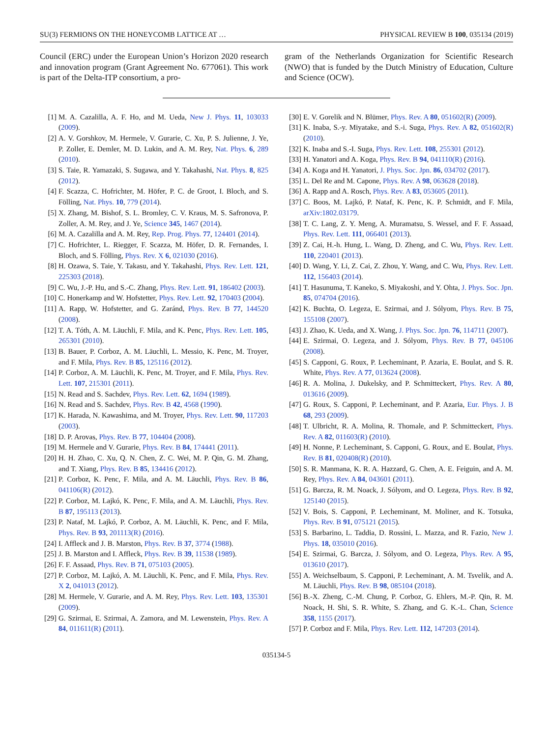SU(3) FERMIONS ON THE HONEYCOMB LATTICE AT … PHYSICAL REVIEW B 100, 035134 (2019)
Council (ERC) under the European Union’s Horizon 2020 research and innovation program (Grant Agreement No. 677061). This work is part of the Delta-ITP consortium, a pro-
gram of the Netherlands Organization for Scientific Research (NWO) that is funded by the Dutch Ministry of Education, Culture and Science (OCW).
[1] M. A. Cazalilla, A. F. Ho, and M. Ueda, New J. Phys. 11, 103033 (2009).
[2] A. V. Gorshkov, M. Hermele, V. Gurarie, C. Xu, P. S. Julienne, J. Ye, P. Zoller, E. Demler, M. D. Lukin, and A. M. Rey, Nat. Phys. 6, 289 (2010).
[3] S. Taie, R. Yamazaki, S. Sugawa, and Y. Takahashi, Nat. Phys. 8, 825 (2012).
[4] F. Scazza, C. Hofrichter, M. Höfer, P. C. de Groot, I. Bloch, and S. Fölling, Nat. Phys. 10, 779 (2014).
[5] X. Zhang, M. Bishof, S. L. Bromley, C. V. Kraus, M. S. Safronova, P. Zoller, A. M. Rey, and J. Ye, Science 345, 1467 (2014).
[6] M. A. Cazalilla and A. M. Rey, Rep. Prog. Phys. 77, 124401 (2014).
[7] C. Hofrichter, L. Riegger, F. Scazza, M. Höfer, D. R. Fernandes, I. Bloch, and S. Fölling, Phys. Rev. X 6, 021030 (2016).
[8] H. Ozawa, S. Taie, Y. Takasu, and Y. Takahashi, Phys. Rev. Lett. 121, 225303 (2018).
[9] C. Wu, J.-P. Hu, and S.-C. Zhang, Phys. Rev. Lett. 91, 186402 (2003).
[10] C. Honerkamp and W. Hofstetter, Phys. Rev. Lett. 92, 170403 (2004).
[11] A. Rapp, W. Hofstetter, and G. Zaránd, Phys. Rev. B 77, 144520 (2008).
[12] T. A. Tóth, A. M. Läuchli, F. Mila, and K. Penc, Phys. Rev. Lett. 105, 265301 (2010).
[13] B. Bauer, P. Corboz, A. M. Läuchli, L. Messio, K. Penc, M. Troyer, and F. Mila, Phys. Rev. B 85, 125116 (2012).
[14] P. Corboz, A. M. Läuchli, K. Penc, M. Troyer, and F. Mila, Phys. Rev. Lett. 107, 215301 (2011).
[15] N. Read and S. Sachdev, Phys. Rev. Lett. 62, 1694 (1989).
[16] N. Read and S. Sachdev, Phys. Rev. B 42, 4568 (1990).
[17] K. Harada, N. Kawashima, and M. Troyer, Phys. Rev. Lett. 90, 117203 (2003).
[18] D. P. Arovas, Phys. Rev. B 77, 104404 (2008).
[19] M. Hermele and V. Gurarie, Phys. Rev. B 84, 174441 (2011).
[20] H. H. Zhao, C. Xu, Q. N. Chen, Z. C. Wei, M. P. Qin, G. M. Zhang, and T. Xiang, Phys. Rev. B 85, 134416 (2012).
[21] P. Corboz, K. Penc, F. Mila, and A. M. Läuchli, Phys. Rev. B 86, 041106(R) (2012).
[22] P. Corboz, M. Lajkó, K. Penc, F. Mila, and A. M. Läuchli, Phys. Rev. B 87, 195113 (2013).
[23] P. Nataf, M. Lajkó, P. Corboz, A. M. Läuchli, K. Penc, and F. Mila, Phys. Rev. B 93, 201113(R) (2016).
[24] I. Affleck and J. B. Marston, Phys. Rev. B 37, 3774 (1988).
[25] J. B. Marston and I. Affleck, Phys. Rev. B 39, 11538 (1989).
[26] F. F. Assaad, Phys. Rev. B 71, 075103 (2005).
[27] P. Corboz, M. Lajkó, A. M. Läuchli, K. Penc, and F. Mila, Phys. Rev. X 2, 041013 (2012).
[28] M. Hermele, V. Gurarie, and A. M. Rey, Phys. Rev. Lett. 103, 135301 (2009).
[29] G. Szirmai, E. Szirmai, A. Zamora, and M. Lewenstein, Phys. Rev. A 84, 011611(R) (2011).
[30] E. V. Gorelik and N. Blümer, Phys. Rev. A 80, 051602(R) (2009).
[31] K. Inaba, S.-y. Miyatake, and S.-i. Suga, Phys. Rev. A 82, 051602(R) (2010).
[32] K. Inaba and S.-I. Suga, Phys. Rev. Lett. 108, 255301 (2012).
[33] H. Yanatori and A. Koga, Phys. Rev. B 94, 041110(R) (2016).
[34] A. Koga and H. Yanatori, J. Phys. Soc. Jpn. 86, 034702 (2017).
[35] L. Del Re and M. Capone, Phys. Rev. A 98, 063628 (2018).
[36] A. Rapp and A. Rosch, Phys. Rev. A 83, 053605 (2011).
[37] C. Boos, M. Lajkó, P. Nataf, K. Penc, K. P. Schmidt, and F. Mila, arXiv:1802.03179.
[38] T. C. Lang, Z. Y. Meng, A. Muramatsu, S. Wessel, and F. F. Assaad, Phys. Rev. Lett. 111, 066401 (2013).
[39] Z. Cai, H.-h. Hung, L. Wang, D. Zheng, and C. Wu, Phys. Rev. Lett. 110, 220401 (2013).
[40] D. Wang, Y. Li, Z. Cai, Z. Zhou, Y. Wang, and C. Wu, Phys. Rev. Lett. 112, 156403 (2014).
[41] T. Hasunuma, T. Kaneko, S. Miyakoshi, and Y. Ohta, J. Phys. Soc. Jpn. 85, 074704 (2016).
[42] K. Buchta, O. Legeza, E. Szirmai, and J. Sólyom, Phys. Rev. B 75, 155108 (2007).
[43] J. Zhao, K. Ueda, and X. Wang, J. Phys. Soc. Jpn. 76, 114711 (2007).
[44] E. Szirmai, O. Legeza, and J. Sólyom, Phys. Rev. B 77, 045106 (2008).
[45] S. Capponi, G. Roux, P. Lecheminant, P. Azaria, E. Boulat, and S. R. White, Phys. Rev. A 77, 013624 (2008).
[46] R. A. Molina, J. Dukelsky, and P. Schmitteckert, Phys. Rev. A 80, 013616 (2009).
[47] G. Roux, S. Capponi, P. Lecheminant, and P. Azaria, Eur. Phys. J. B 68, 293 (2009).
[48] T. Ulbricht, R. A. Molina, R. Thomale, and P. Schmitteckert, Phys. Rev. A 82, 011603(R) (2010).
[49] H. Nonne, P. Lecheminant, S. Capponi, G. Roux, and E. Boulat, Phys. Rev. B 81, 020408(R) (2010).
[50] S. R. Manmana, K. R. A. Hazzard, G. Chen, A. E. Feiguin, and A. M. Rey, Phys. Rev. A 84, 043601 (2011).
[51] G. Barcza, R. M. Noack, J. Sólyom, and O. Legeza, Phys. Rev. B 92, 125140 (2015).
[52] V. Bois, S. Capponi, P. Lecheminant, M. Moliner, and K. Totsuka, Phys. Rev. B 91, 075121 (2015).
[53] S. Barbarino, L. Taddia, D. Rossini, L. Mazza, and R. Fazio, New J. Phys. 18, 035010 (2016).
[54] E. Szirmai, G. Barcza, J. Sólyom, and O. Legeza, Phys. Rev. A 95, 013610 (2017).
[55] A. Weichselbaum, S. Capponi, P. Lecheminant, A. M. Tsvelik, and A. M. Läuchli, Phys. Rev. B 98, 085104 (2018).
[56] B.-X. Zheng, C.-M. Chung, P. Corboz, G. Ehlers, M.-P. Qin, R. M. Noack, H. Shi, S. R. White, S. Zhang, and G. K.-L. Chan, Science 358, 1155 (2017).
[57] P. Corboz and F. Mila, Phys. Rev. Lett. 112, 147203 (2014).
035134-5